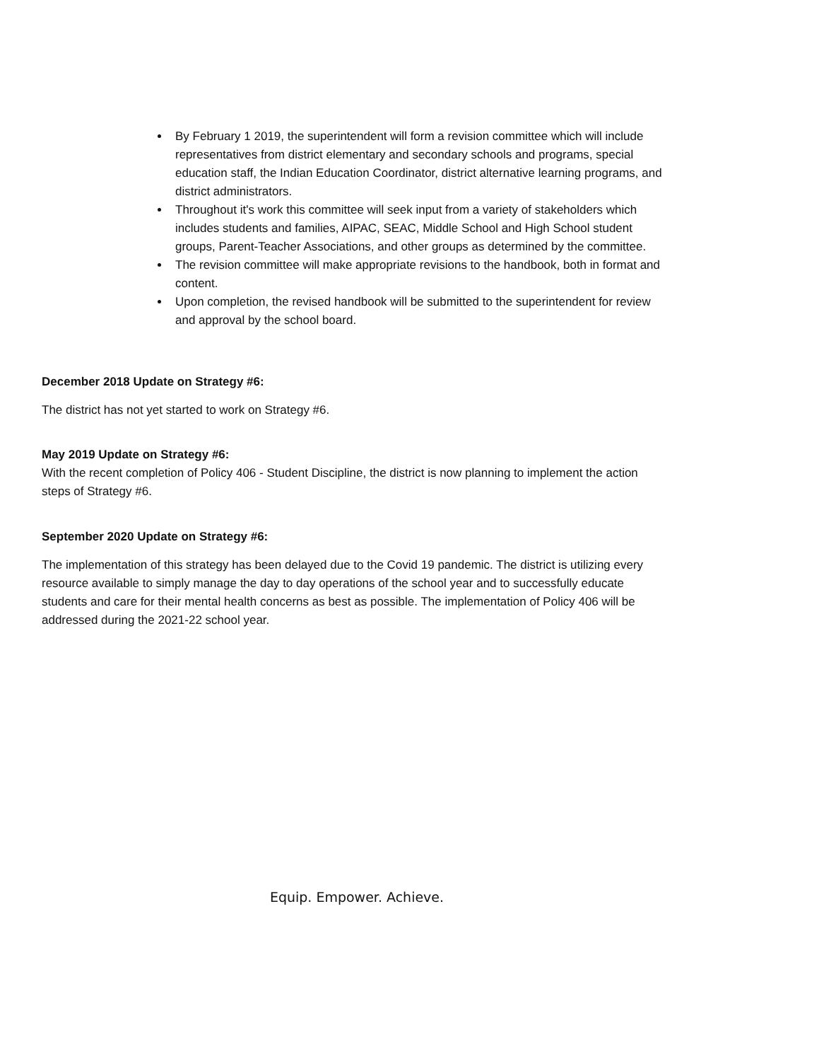By February 1 2019, the superintendent will form a revision committee which will include representatives from district elementary and secondary schools and programs, special education staff, the Indian Education Coordinator, district alternative learning programs, and district administrators.
Throughout it's work this committee will seek input from a variety of stakeholders which includes students and families, AIPAC, SEAC, Middle School and High School student groups, Parent-Teacher Associations, and other groups as determined by the committee.
The revision committee will make appropriate revisions to the handbook, both in format and content.
Upon completion, the revised handbook will be submitted to the superintendent for review and approval by the school board.
December 2018 Update on Strategy #6:
The district has not yet started to work on Strategy #6.
May 2019 Update on Strategy #6:
With the recent completion of Policy 406 - Student Discipline, the district is now planning to implement the action steps of Strategy #6.
September 2020 Update on Strategy #6:
The implementation of this strategy has been delayed due to the Covid 19 pandemic. The district is utilizing every resource available to simply manage the day to day operations of the school year and to successfully educate students and care for their mental health concerns as best as possible. The implementation of Policy 406 will be addressed during the 2021-22 school year.
Equip. Empower. Achieve.